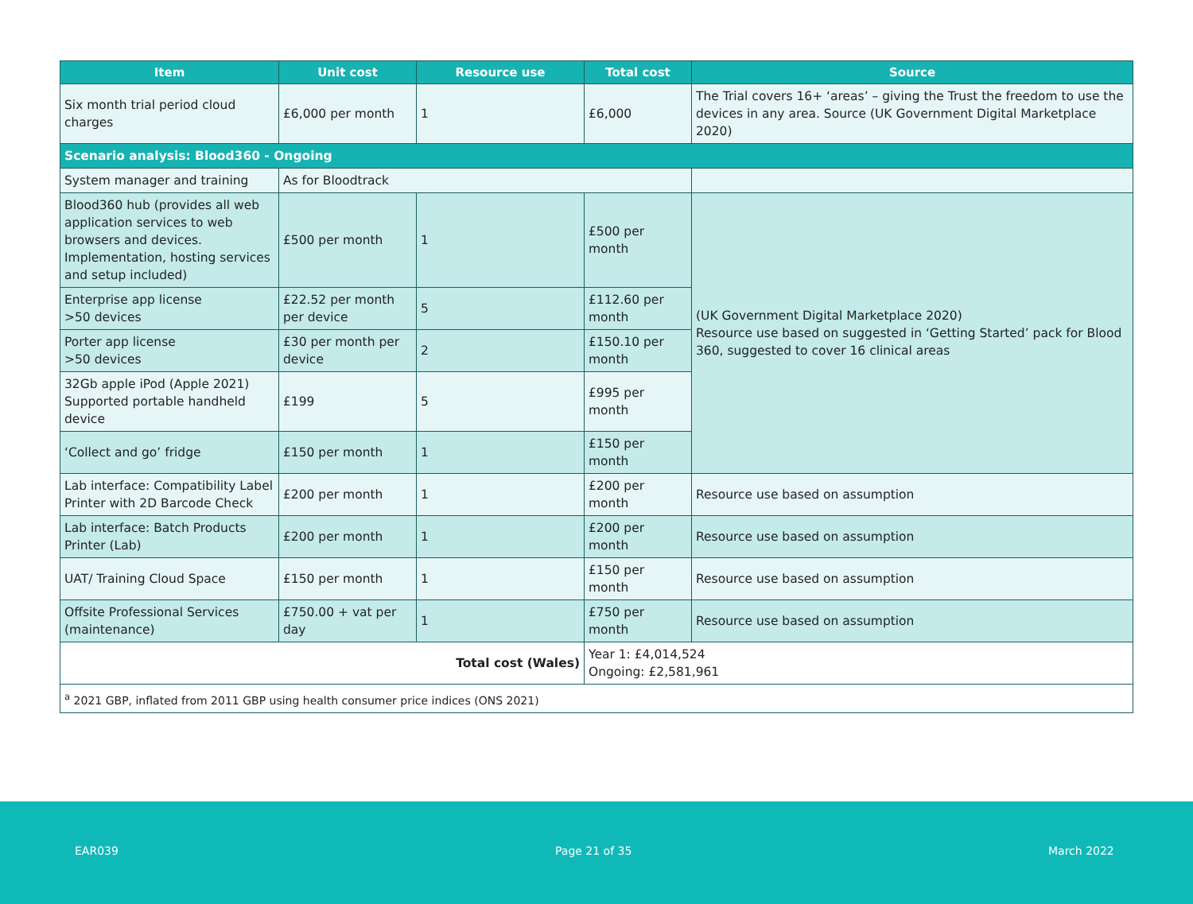| Item | Unit cost | Resource use | Total cost | Source |
| --- | --- | --- | --- | --- |
| Six month trial period cloud charges | £6,000 per month | 1 | £6,000 | The Trial covers 16+ ‘areas’ – giving the Trust the freedom to use the devices in any area. Source (UK Government Digital Marketplace 2020) |
| Scenario analysis: Blood360 - Ongoing | | | | |
| System manager and training | As for Bloodtrack | | | |
| Blood360 hub (provides all web application services to web browsers and devices. Implementation, hosting services and setup included) | £500 per month | 1 | £500 per month | (UK Government Digital Marketplace 2020) Resource use based on suggested in ‘Getting Started’ pack for Blood 360, suggested to cover 16 clinical areas |
| Enterprise app license >50 devices | £22.52 per month per device | 5 | £112.60 per month | |
| Porter app license >50 devices | £30 per month per device | 2 | £150.10 per month | |
| 32Gb apple iPod (Apple 2021) Supported portable handheld device | £199 | 5 | £995 per month | |
| ‘Collect and go’ fridge | £150 per month | 1 | £150 per month | |
| Lab interface: Compatibility Label Printer with 2D Barcode Check | £200 per month | 1 | £200 per month | Resource use based on assumption |
| Lab interface: Batch Products Printer (Lab) | £200 per month | 1 | £200 per month | Resource use based on assumption |
| UAT/ Training Cloud Space | £150 per month | 1 | £150 per month | Resource use based on assumption |
| Offsite Professional Services (maintenance) | £750.00 + vat per day | 1 | £750 per month | Resource use based on assumption |
| Total cost (Wales) | | | Year 1: £4,014,524 Ongoing: £2,581,961 | |
| <sup>a</sup> 2021 GBP, inflated from 2011 GBP using health consumer price indices (ONS 2021) | | | | |
EAR039 Page 21 of 35 March 2022